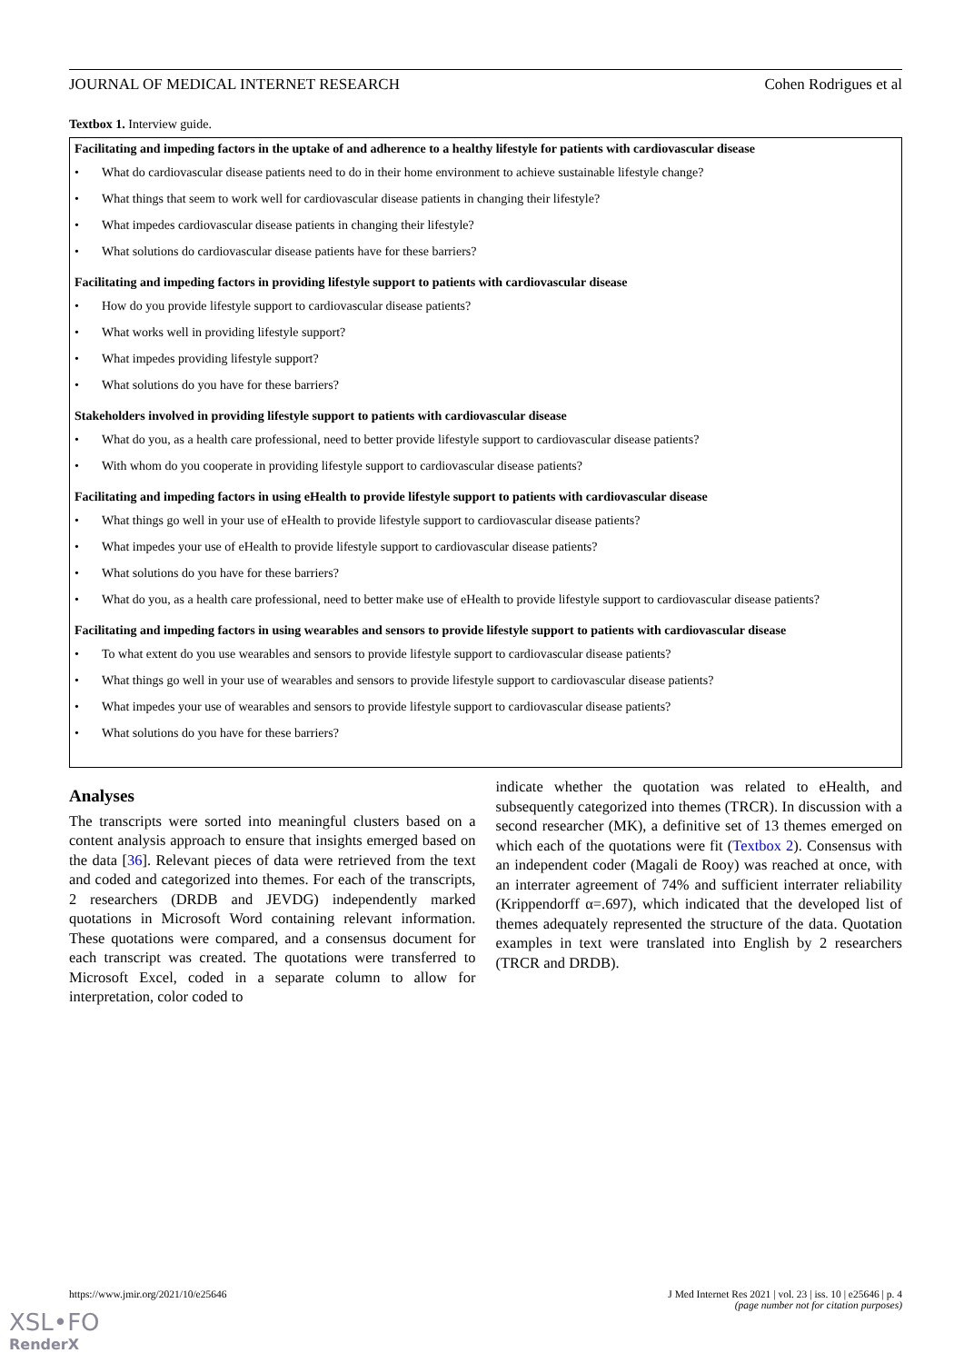JOURNAL OF MEDICAL INTERNET RESEARCH Cohen Rodrigues et al
Textbox 1. Interview guide.
Facilitating and impeding factors in the uptake of and adherence to a healthy lifestyle for patients with cardiovascular disease
• What do cardiovascular disease patients need to do in their home environment to achieve sustainable lifestyle change?
• What things that seem to work well for cardiovascular disease patients in changing their lifestyle?
• What impedes cardiovascular disease patients in changing their lifestyle?
• What solutions do cardiovascular disease patients have for these barriers?
Facilitating and impeding factors in providing lifestyle support to patients with cardiovascular disease
• How do you provide lifestyle support to cardiovascular disease patients?
• What works well in providing lifestyle support?
• What impedes providing lifestyle support?
• What solutions do you have for these barriers?
Stakeholders involved in providing lifestyle support to patients with cardiovascular disease
• What do you, as a health care professional, need to better provide lifestyle support to cardiovascular disease patients?
• With whom do you cooperate in providing lifestyle support to cardiovascular disease patients?
Facilitating and impeding factors in using eHealth to provide lifestyle support to patients with cardiovascular disease
• What things go well in your use of eHealth to provide lifestyle support to cardiovascular disease patients?
• What impedes your use of eHealth to provide lifestyle support to cardiovascular disease patients?
• What solutions do you have for these barriers?
• What do you, as a health care professional, need to better make use of eHealth to provide lifestyle support to cardiovascular disease patients?
Facilitating and impeding factors in using wearables and sensors to provide lifestyle support to patients with cardiovascular disease
• To what extent do you use wearables and sensors to provide lifestyle support to cardiovascular disease patients?
• What things go well in your use of wearables and sensors to provide lifestyle support to cardiovascular disease patients?
• What impedes your use of wearables and sensors to provide lifestyle support to cardiovascular disease patients?
• What solutions do you have for these barriers?
Analyses
The transcripts were sorted into meaningful clusters based on a content analysis approach to ensure that insights emerged based on the data [36]. Relevant pieces of data were retrieved from the text and coded and categorized into themes. For each of the transcripts, 2 researchers (DRDB and JEVDG) independently marked quotations in Microsoft Word containing relevant information. These quotations were compared, and a consensus document for each transcript was created. The quotations were transferred to Microsoft Excel, coded in a separate column to allow for interpretation, color coded to
indicate whether the quotation was related to eHealth, and subsequently categorized into themes (TRCR). In discussion with a second researcher (MK), a definitive set of 13 themes emerged on which each of the quotations were fit (Textbox 2). Consensus with an independent coder (Magali de Rooy) was reached at once, with an interrater agreement of 74% and sufficient interrater reliability (Krippendorff α=.697), which indicated that the developed list of themes adequately represented the structure of the data. Quotation examples in text were translated into English by 2 researchers (TRCR and DRDB).
https://www.jmir.org/2021/10/e25646 J Med Internet Res 2021 | vol. 23 | iss. 10 | e25646 | p. 4
(page number not for citation purposes)
XSL•FO
RenderX